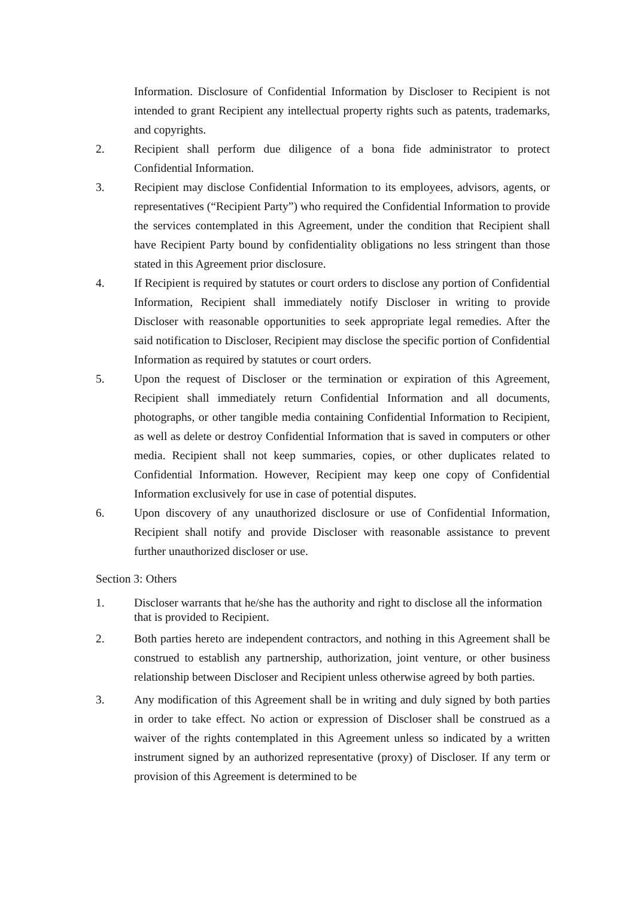Information. Disclosure of Confidential Information by Discloser to Recipient is not intended to grant Recipient any intellectual property rights such as patents, trademarks, and copyrights.
2. Recipient shall perform due diligence of a bona fide administrator to protect Confidential Information.
3. Recipient may disclose Confidential Information to its employees, advisors, agents, or representatives (“Recipient Party”) who required the Confidential Information to provide the services contemplated in this Agreement, under the condition that Recipient shall have Recipient Party bound by confidentiality obligations no less stringent than those stated in this Agreement prior disclosure.
4. If Recipient is required by statutes or court orders to disclose any portion of Confidential Information, Recipient shall immediately notify Discloser in writing to provide Discloser with reasonable opportunities to seek appropriate legal remedies. After the said notification to Discloser, Recipient may disclose the specific portion of Confidential Information as required by statutes or court orders.
5. Upon the request of Discloser or the termination or expiration of this Agreement, Recipient shall immediately return Confidential Information and all documents, photographs, or other tangible media containing Confidential Information to Recipient, as well as delete or destroy Confidential Information that is saved in computers or other media. Recipient shall not keep summaries, copies, or other duplicates related to Confidential Information. However, Recipient may keep one copy of Confidential Information exclusively for use in case of potential disputes.
6. Upon discovery of any unauthorized disclosure or use of Confidential Information, Recipient shall notify and provide Discloser with reasonable assistance to prevent further unauthorized discloser or use.
Section 3: Others
1. Discloser warrants that he/she has the authority and right to disclose all the information that is provided to Recipient.
2. Both parties hereto are independent contractors, and nothing in this Agreement shall be construed to establish any partnership, authorization, joint venture, or other business relationship between Discloser and Recipient unless otherwise agreed by both parties.
3. Any modification of this Agreement shall be in writing and duly signed by both parties in order to take effect. No action or expression of Discloser shall be construed as a waiver of the rights contemplated in this Agreement unless so indicated by a written instrument signed by an authorized representative (proxy) of Discloser. If any term or provision of this Agreement is determined to be